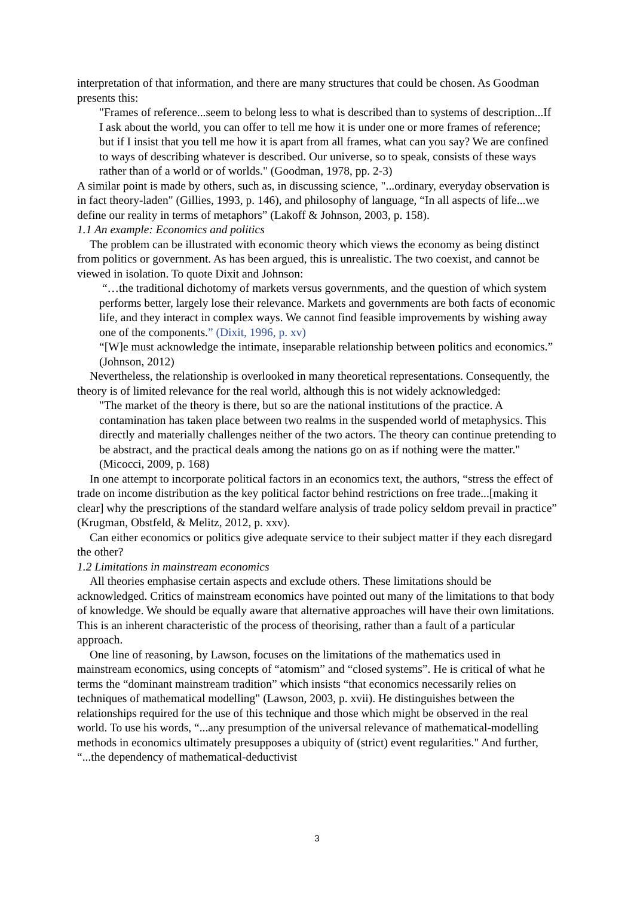interpretation of that information, and there are many structures that could be chosen. As Goodman presents this:
"Frames of reference...seem to belong less to what is described than to systems of description...If I ask about the world, you can offer to tell me how it is under one or more frames of reference; but if I insist that you tell me how it is apart from all frames, what can you say? We are confined to ways of describing whatever is described. Our universe, so to speak, consists of these ways rather than of a world or of worlds." (Goodman, 1978, pp. 2-3)
A similar point is made by others, such as, in discussing science, "...ordinary, everyday observation is in fact theory-laden" (Gillies, 1993, p. 146), and philosophy of language, “In all aspects of life...we define our reality in terms of metaphors” (Lakoff & Johnson, 2003, p. 158).
1.1 An example: Economics and politics
The problem can be illustrated with economic theory which views the economy as being distinct from politics or government. As has been argued, this is unrealistic. The two coexist, and cannot be viewed in isolation. To quote Dixit and Johnson:
“…the traditional dichotomy of markets versus governments, and the question of which system performs better, largely lose their relevance. Markets and governments are both facts of economic life, and they interact in complex ways. We cannot find feasible improvements by wishing away one of the components.” (Dixit, 1996, p. xv)
“[W]e must acknowledge the intimate, inseparable relationship between politics and economics.” (Johnson, 2012)
Nevertheless, the relationship is overlooked in many theoretical representations. Consequently, the theory is of limited relevance for the real world, although this is not widely acknowledged:
"The market of the theory is there, but so are the national institutions of the practice. A contamination has taken place between two realms in the suspended world of metaphysics. This directly and materially challenges neither of the two actors. The theory can continue pretending to be abstract, and the practical deals among the nations go on as if nothing were the matter." (Micocci, 2009, p. 168)
In one attempt to incorporate political factors in an economics text, the authors, “stress the effect of trade on income distribution as the key political factor behind restrictions on free trade...[making it clear] why the prescriptions of the standard welfare analysis of trade policy seldom prevail in practice” (Krugman, Obstfeld, & Melitz, 2012, p. xxv).
Can either economics or politics give adequate service to their subject matter if they each disregard the other?
1.2 Limitations in mainstream economics
All theories emphasise certain aspects and exclude others. These limitations should be acknowledged. Critics of mainstream economics have pointed out many of the limitations to that body of knowledge. We should be equally aware that alternative approaches will have their own limitations. This is an inherent characteristic of the process of theorising, rather than a fault of a particular approach.
One line of reasoning, by Lawson, focuses on the limitations of the mathematics used in mainstream economics, using concepts of “atomism” and “closed systems”. He is critical of what he terms the “dominant mainstream tradition” which insists “that economics necessarily relies on techniques of mathematical modelling" (Lawson, 2003, p. xvii). He distinguishes between the relationships required for the use of this technique and those which might be observed in the real world. To use his words, “...any presumption of the universal relevance of mathematical-modelling methods in economics ultimately presupposes a ubiquity of (strict) event regularities." And further, “...the dependency of mathematical-deductivist
3